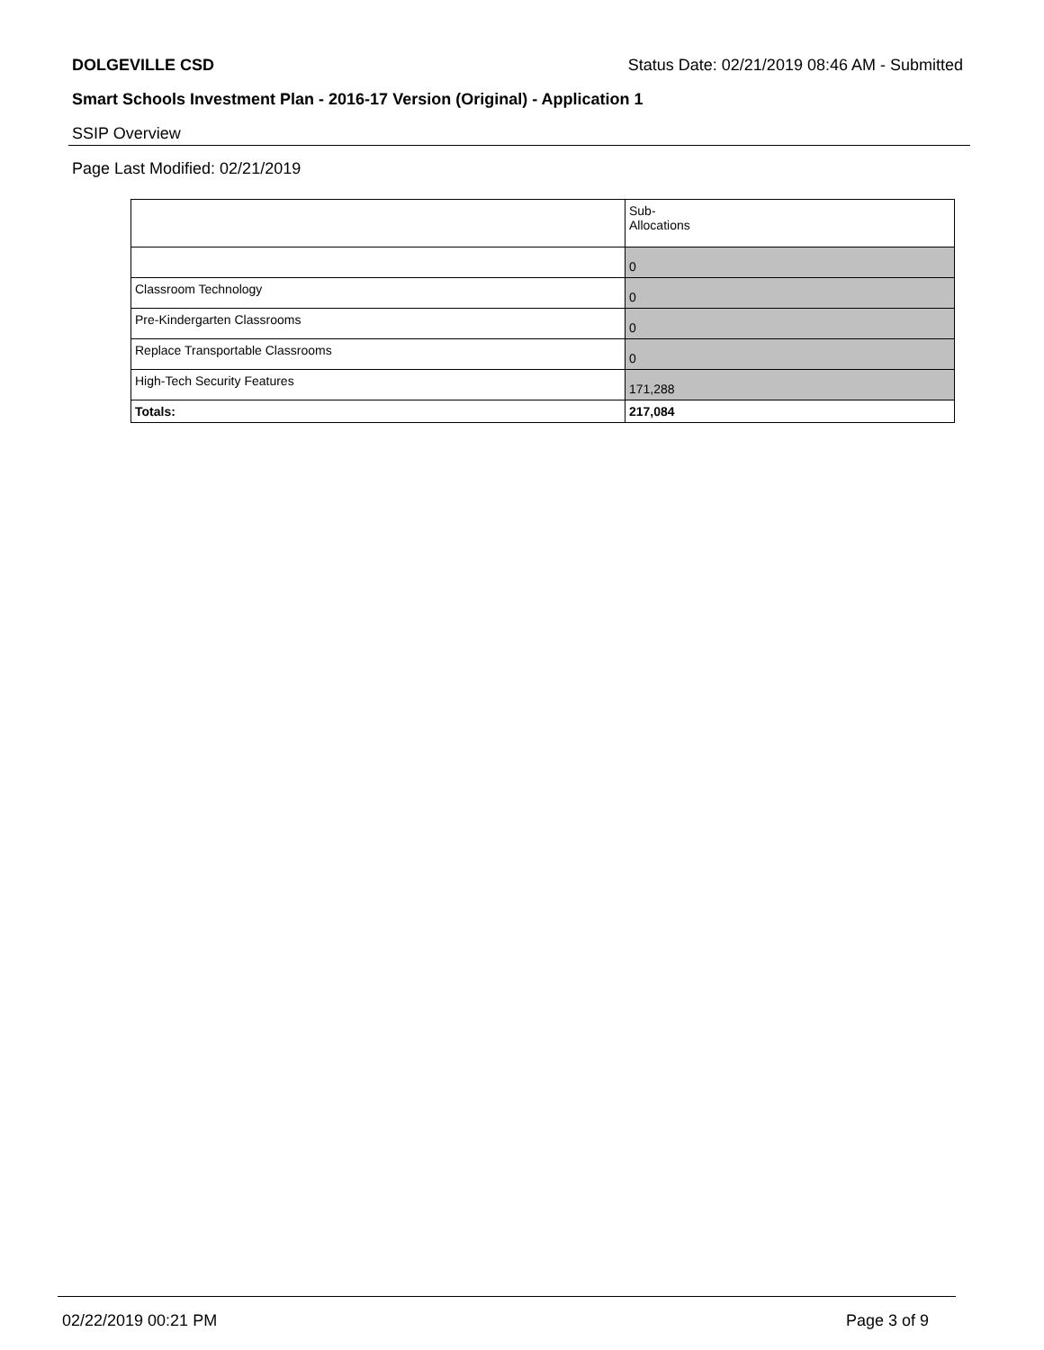DOLGEVILLE CSD Status Date: 02/21/2019 08:46 AM - Submitted
Smart Schools Investment Plan - 2016-17 Version (Original) - Application 1
SSIP Overview
Page Last Modified: 02/21/2019
| | Sub- Allocations |
| --- | --- |
| | 0 |
| Classroom Technology | 0 |
| Pre-Kindergarten Classrooms | 0 |
| Replace Transportable Classrooms | 0 |
| High-Tech Security Features | 171,288 |
| Totals: | 217,084 |
02/22/2019 00:21 PM Page 3 of 9